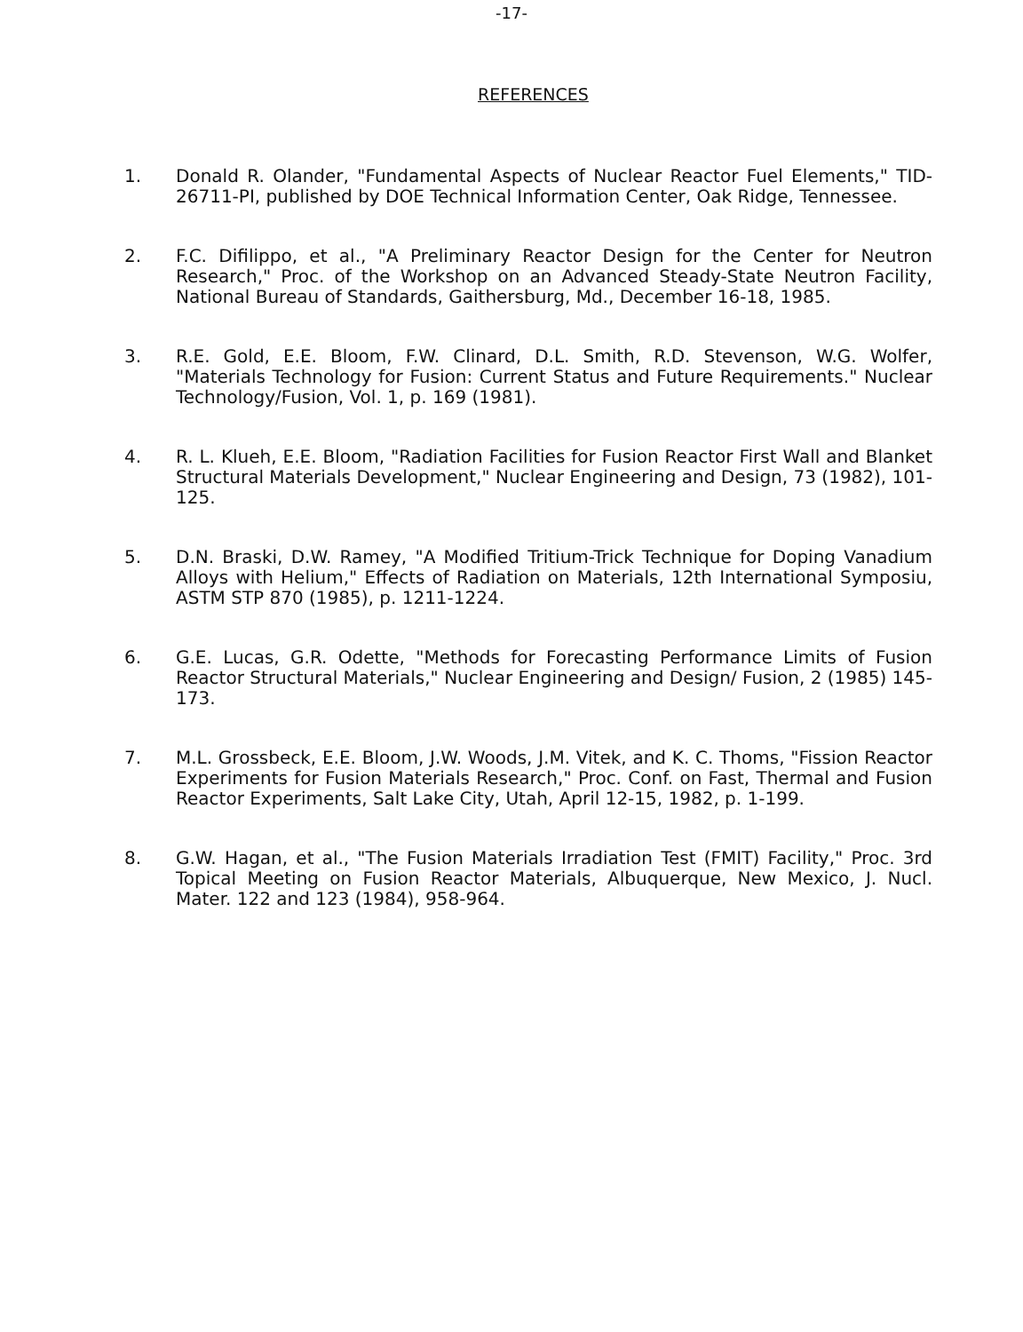-17-
REFERENCES
1. Donald R. Olander, "Fundamental Aspects of Nuclear Reactor Fuel Elements," TID-26711-PI, published by DOE Technical Information Center, Oak Ridge, Tennessee.
2. F.C. Difilippo, et al., "A Preliminary Reactor Design for the Center for Neutron Research," Proc. of the Workshop on an Advanced Steady-State Neutron Facility, National Bureau of Standards, Gaithersburg, Md., December 16-18, 1985.
3. R.E. Gold, E.E. Bloom, F.W. Clinard, D.L. Smith, R.D. Stevenson, W.G. Wolfer, "Materials Technology for Fusion: Current Status and Future Requirements." Nuclear Technology/Fusion, Vol. 1, p. 169 (1981).
4. R. L. Klueh, E.E. Bloom, "Radiation Facilities for Fusion Reactor First Wall and Blanket Structural Materials Development," Nuclear Engineering and Design, 73 (1982), 101-125.
5. D.N. Braski, D.W. Ramey, "A Modified Tritium-Trick Technique for Doping Vanadium Alloys with Helium," Effects of Radiation on Materials, 12th International Symposiu, ASTM STP 870 (1985), p. 1211-1224.
6. G.E. Lucas, G.R. Odette, "Methods for Forecasting Performance Limits of Fusion Reactor Structural Materials," Nuclear Engineering and Design/ Fusion, 2 (1985) 145-173.
7. M.L. Grossbeck, E.E. Bloom, J.W. Woods, J.M. Vitek, and K. C. Thoms, "Fission Reactor Experiments for Fusion Materials Research," Proc. Conf. on Fast, Thermal and Fusion Reactor Experiments, Salt Lake City, Utah, April 12-15, 1982, p. 1-199.
8. G.W. Hagan, et al., "The Fusion Materials Irradiation Test (FMIT) Facility," Proc. 3rd Topical Meeting on Fusion Reactor Materials, Albuquerque, New Mexico, J. Nucl. Mater. 122 and 123 (1984), 958-964.